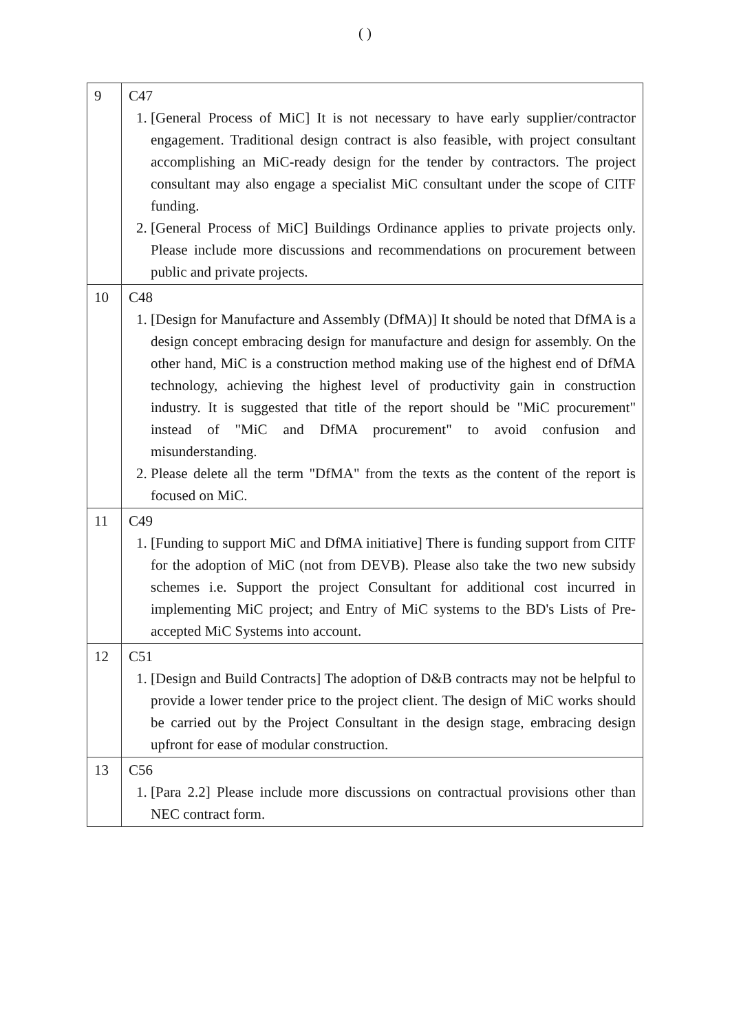( )
| 9 | C47 1. [General Process of MiC] It is not necessary to have early supplier/contractor engagement. Traditional design contract is also feasible, with project consultant accomplishing an MiC-ready design for the tender by contractors. The project consultant may also engage a specialist MiC consultant under the scope of CITF funding. 2. [General Process of MiC] Buildings Ordinance applies to private projects only. Please include more discussions and recommendations on procurement between public and private projects. |
| 10 | C48 1. [Design for Manufacture and Assembly (DfMA)] It should be noted that DfMA is a design concept embracing design for manufacture and design for assembly. On the other hand, MiC is a construction method making use of the highest end of DfMA technology, achieving the highest level of productivity gain in construction industry. It is suggested that title of the report should be "MiC procurement" instead of "MiC and DfMA procurement" to avoid confusion and misunderstanding. 2. Please delete all the term "DfMA" from the texts as the content of the report is focused on MiC. |
| 11 | C49 1. [Funding to support MiC and DfMA initiative] There is funding support from CITF for the adoption of MiC (not from DEVB). Please also take the two new subsidy schemes i.e. Support the project Consultant for additional cost incurred in implementing MiC project; and Entry of MiC systems to the BD's Lists of Pre-accepted MiC Systems into account. |
| 12 | C51 1. [Design and Build Contracts] The adoption of D&B contracts may not be helpful to provide a lower tender price to the project client. The design of MiC works should be carried out by the Project Consultant in the design stage, embracing design upfront for ease of modular construction. |
| 13 | C56 1. [Para 2.2] Please include more discussions on contractual provisions other than NEC contract form. |